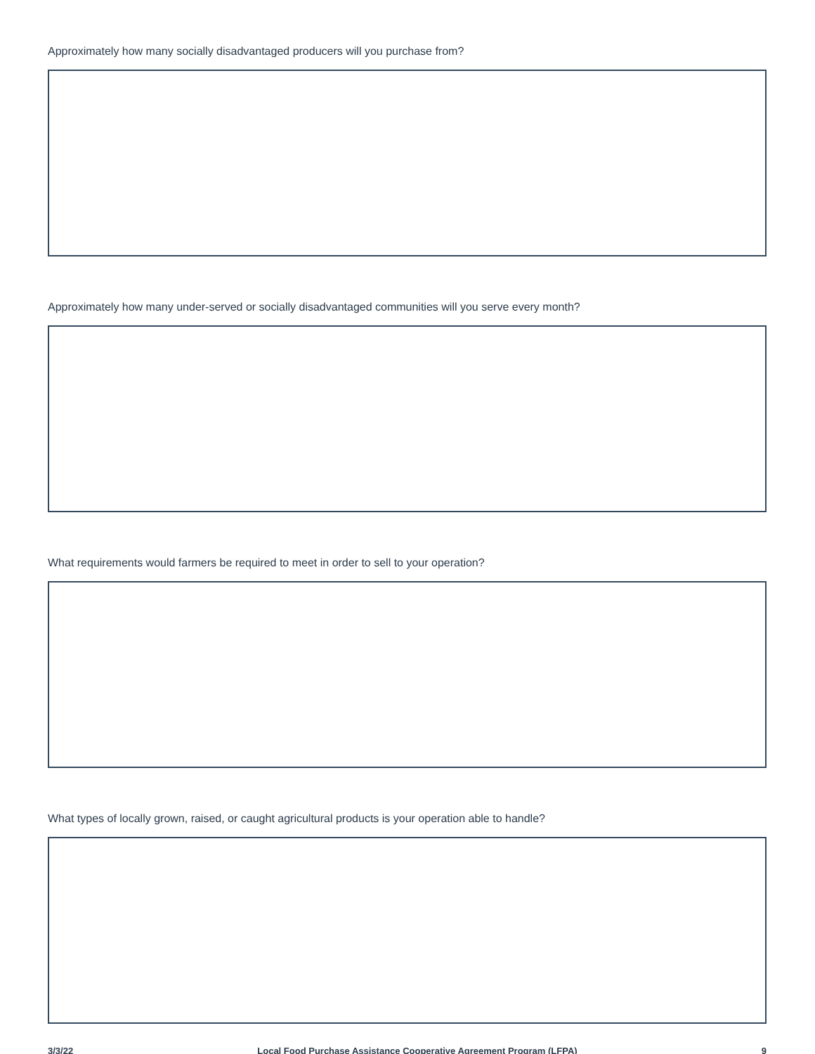Approximately how many socially disadvantaged producers will you purchase from?
Approximately how many under-served or socially disadvantaged communities will you serve every month?
What requirements would farmers be required to meet in order to sell to your operation?
What types of locally grown, raised, or caught agricultural products is your operation able to handle?
3/3/22 Local Food Purchase Assistance Cooperative Agreement Program (LFPA) 9